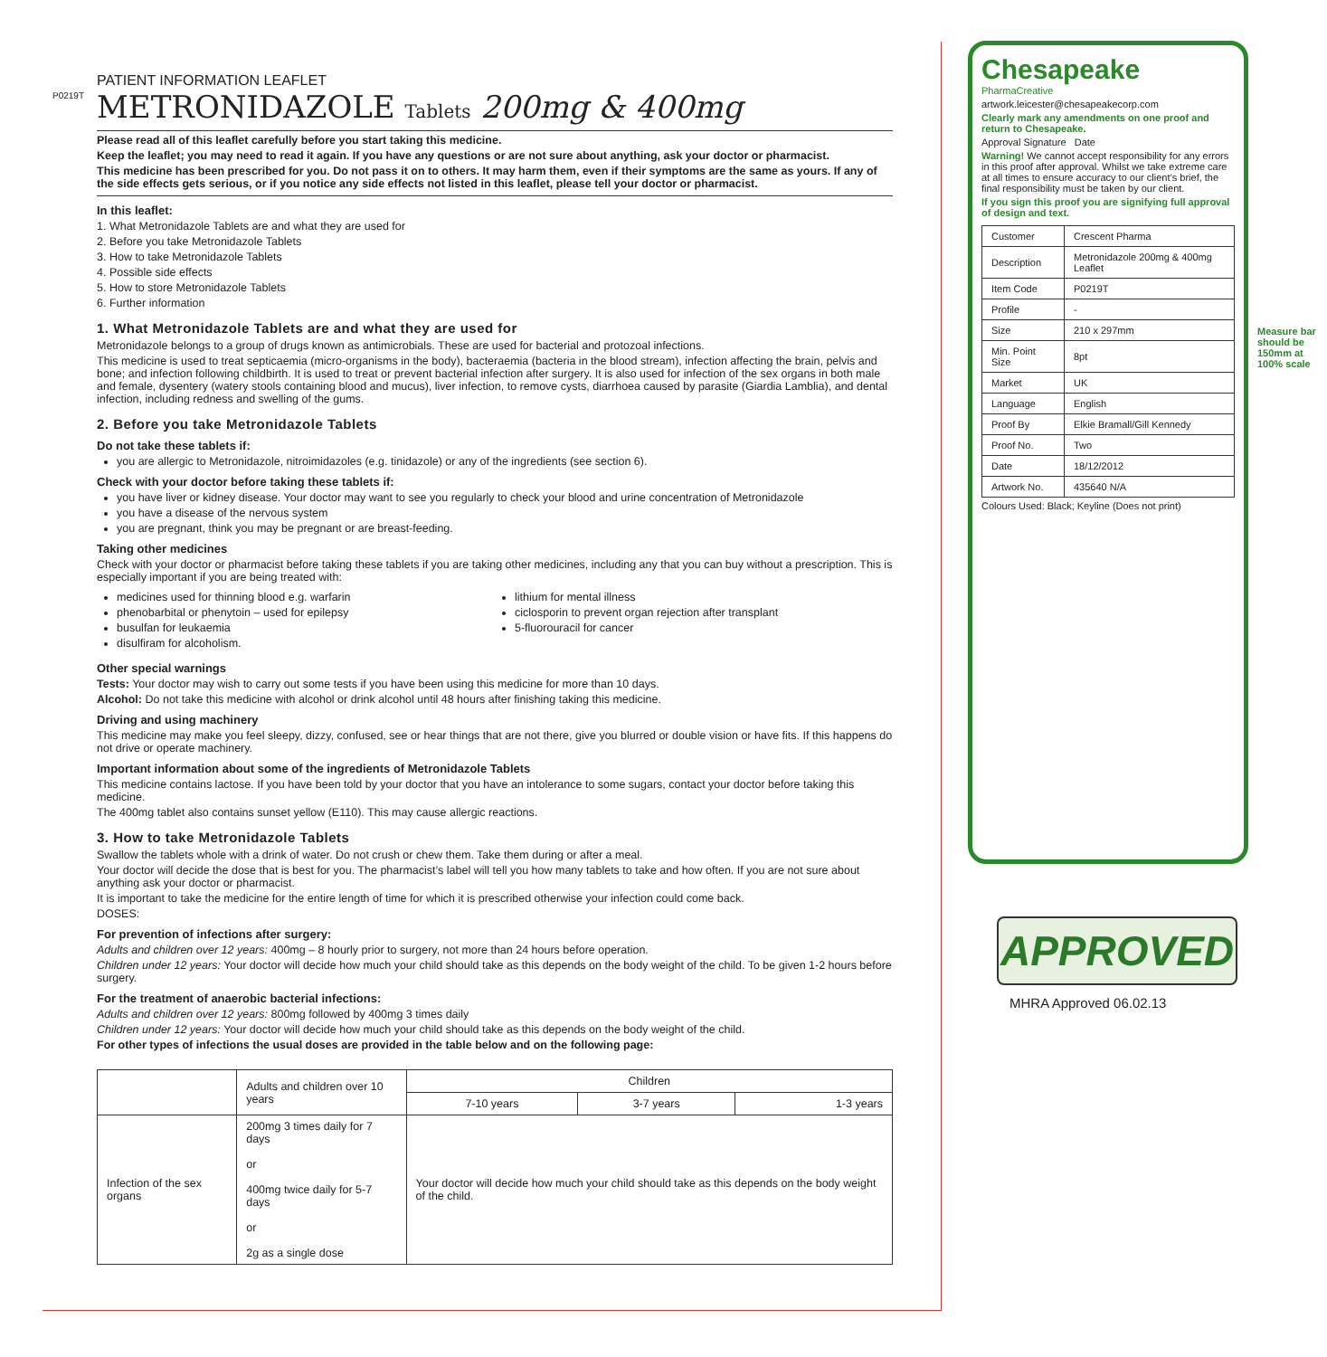P0219T
PATIENT INFORMATION LEAFLET
METRONIDAZOLE Tablets 200mg & 400mg
Please read all of this leaflet carefully before you start taking this medicine.
Keep the leaflet; you may need to read it again. If you have any questions or are not sure about anything, ask your doctor or pharmacist.
This medicine has been prescribed for you. Do not pass it on to others. It may harm them, even if their symptoms are the same as yours. If any of the side effects gets serious, or if you notice any side effects not listed in this leaflet, please tell your doctor or pharmacist.
In this leaflet:
1. What Metronidazole Tablets are and what they are used for
2. Before you take Metronidazole Tablets
3. How to take Metronidazole Tablets
4. Possible side effects
5. How to store Metronidazole Tablets
6. Further information
1. What Metronidazole Tablets are and what they are used for
Metronidazole belongs to a group of drugs known as antimicrobials. These are used for bacterial and protozoal infections.
This medicine is used to treat septicaemia (micro-organisms in the body), bacteraemia (bacteria in the blood stream), infection affecting the brain, pelvis and bone; and infection following childbirth. It is used to treat or prevent bacterial infection after surgery. It is also used for infection of the sex organs in both male and female, dysentery (watery stools containing blood and mucus), liver infection, to remove cysts, diarrhoea caused by parasite (Giardia Lamblia), and dental infection, including redness and swelling of the gums.
2. Before you take Metronidazole Tablets
Do not take these tablets if:
you are allergic to Metronidazole, nitroimidazoles (e.g. tinidazole) or any of the ingredients (see section 6).
Check with your doctor before taking these tablets if:
you have liver or kidney disease. Your doctor may want to see you regularly to check your blood and urine concentration of Metronidazole
you have a disease of the nervous system
you are pregnant, think you may be pregnant or are breast-feeding.
Taking other medicines
Check with your doctor or pharmacist before taking these tablets if you are taking other medicines, including any that you can buy without a prescription. This is especially important if you are being treated with:
medicines used for thinning blood e.g. warfarin
phenobarbital or phenytoin – used for epilepsy
busulfan for leukaemia
disulfiram for alcoholism.
lithium for mental illness
ciclosporin to prevent organ rejection after transplant
5-fluorouracil for cancer
Other special warnings
Tests: Your doctor may wish to carry out some tests if you have been using this medicine for more than 10 days.
Alcohol: Do not take this medicine with alcohol or drink alcohol until 48 hours after finishing taking this medicine.
Driving and using machinery
This medicine may make you feel sleepy, dizzy, confused, see or hear things that are not there, give you blurred or double vision or have fits. If this happens do not drive or operate machinery.
Important information about some of the ingredients of Metronidazole Tablets
This medicine contains lactose. If you have been told by your doctor that you have an intolerance to some sugars, contact your doctor before taking this medicine.
The 400mg tablet also contains sunset yellow (E110). This may cause allergic reactions.
3. How to take Metronidazole Tablets
Swallow the tablets whole with a drink of water. Do not crush or chew them. Take them during or after a meal.
Your doctor will decide the dose that is best for you. The pharmacist’s label will tell you how many tablets to take and how often. If you are not sure about anything ask your doctor or pharmacist.
It is important to take the medicine for the entire length of time for which it is prescribed otherwise your infection could come back.
DOSES:
For prevention of infections after surgery:
Adults and children over 12 years: 400mg – 8 hourly prior to surgery, not more than 24 hours before operation.
Children under 12 years: Your doctor will decide how much your child should take as this depends on the body weight of the child. To be given 1-2 hours before surgery.
For the treatment of anaerobic bacterial infections:
Adults and children over 12 years: 800mg followed by 400mg 3 times daily
Children under 12 years: Your doctor will decide how much your child should take as this depends on the body weight of the child.
For other types of infections the usual doses are provided in the table below and on the following page:
| | Adults and children over 10 years | Children | | |
| --- | --- | --- | --- | --- |
| | | 7-10 years | 3-7 years | 1-3 years |
| Infection of the sex organs | 200mg 3 times daily for 7 days or 400mg twice daily for 5-7 days or 2g as a single dose | Your doctor will decide how much your child should take as this depends on the body weight of the child. | | |
Chesapeake
PharmaCreative
artwork.leicester@chesapeakecorp.com
Clearly mark any amendments on one proof and return to Chesapeake.
Approval Signature Date
Warning! We cannot accept responsibility for any errors in this proof after approval. Whilst we take extreme care at all times to ensure accuracy to our client’s brief, the final responsibility must be taken by our client.
If you sign this proof you are signifying full approval of design and text.
| Customer | Crescent Pharma |
| Description | Metronidazole 200mg & 400mg Leaflet |
| Item Code | P0219T |
| Profile | - |
| Size | 210 x 297mm |
| Min. Point Size | 8pt |
| Market | UK |
| Language | English |
| Proof By | Elkie Bramall/Gill Kennedy |
| Proof No. | Two |
| Date | 18/12/2012 |
| Artwork No. | 435640 N/A |
Colours Used: Black; Keyline (Does not print)
Measure bar should be 150mm at 100% scale
APPROVED
MHRA Approved 06.02.13